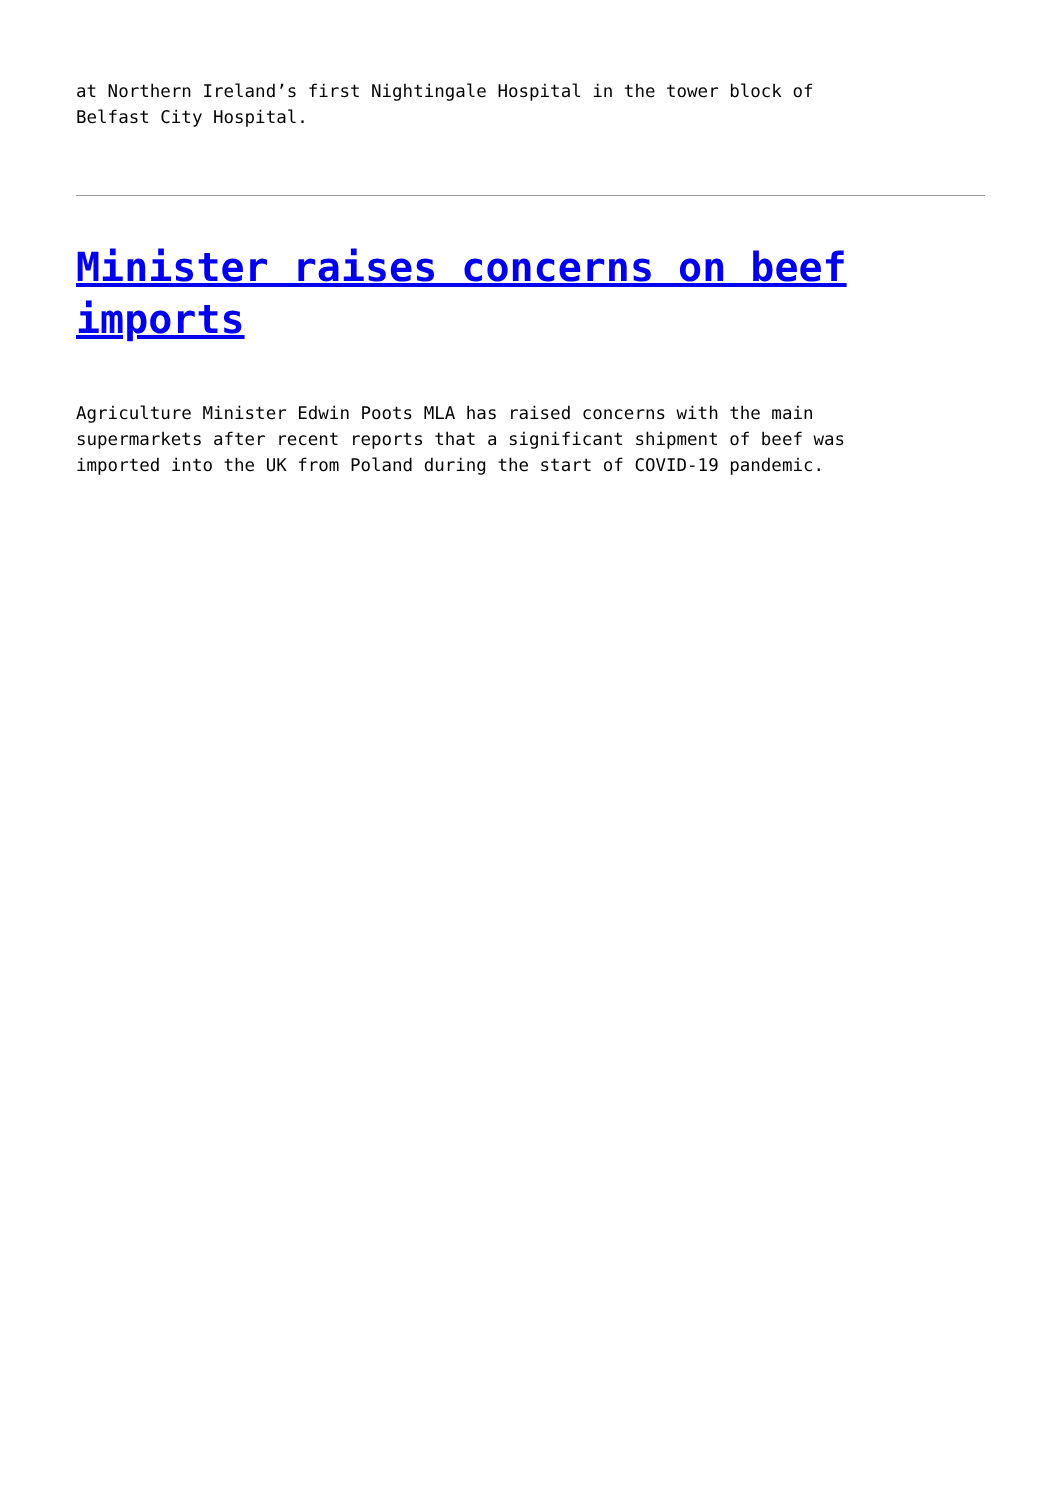at Northern Ireland’s first Nightingale Hospital in the tower block of
Belfast City Hospital.
Minister raises concerns on beef imports
Agriculture Minister Edwin Poots MLA has raised concerns with the main
supermarkets after recent reports that a significant shipment of beef was
imported into the UK from Poland during the start of COVID-19 pandemic.